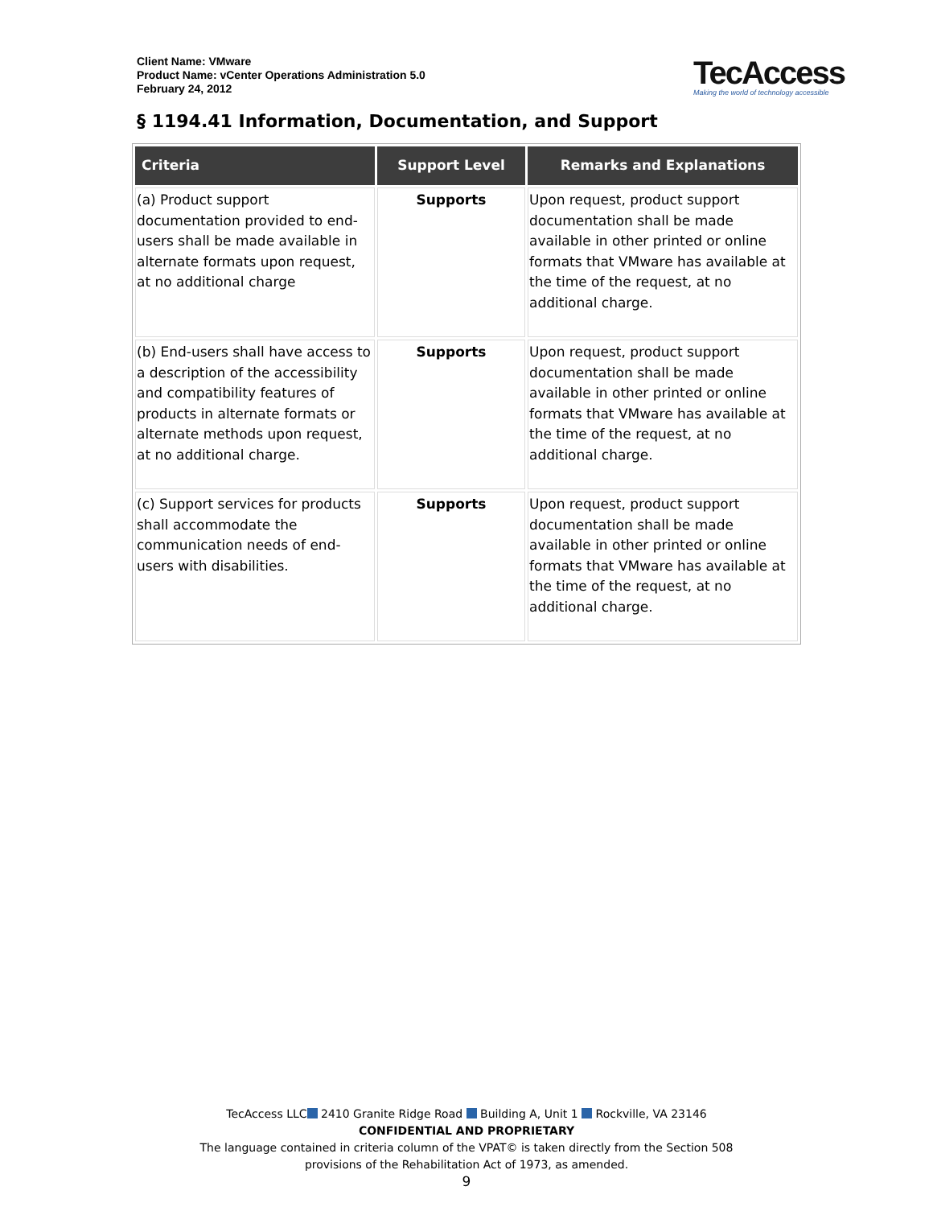Client Name: VMware
Product Name: vCenter Operations Administration 5.0
February 24, 2012
TecAccess
Making the world of technology accessible
§ 1194.41 Information, Documentation, and Support
| Criteria | Support Level | Remarks and Explanations |
| --- | --- | --- |
| (a) Product support documentation provided to end-users shall be made available in alternate formats upon request, at no additional charge | Supports | Upon request, product support documentation shall be made available in other printed or online formats that VMware has available at the time of the request, at no additional charge. |
| (b) End-users shall have access to a description of the accessibility and compatibility features of products in alternate formats or alternate methods upon request, at no additional charge. | Supports | Upon request, product support documentation shall be made available in other printed or online formats that VMware has available at the time of the request, at no additional charge. |
| (c) Support services for products shall accommodate the communication needs of end-users with disabilities. | Supports | Upon request, product support documentation shall be made available in other printed or online formats that VMware has available at the time of the request, at no additional charge. |
TecAccess LLC 2410 Granite Ridge Road Building A, Unit 1 Rockville, VA 23146
CONFIDENTIAL AND PROPRIETARY
The language contained in criteria column of the VPAT© is taken directly from the Section 508
provisions of the Rehabilitation Act of 1973, as amended.
9